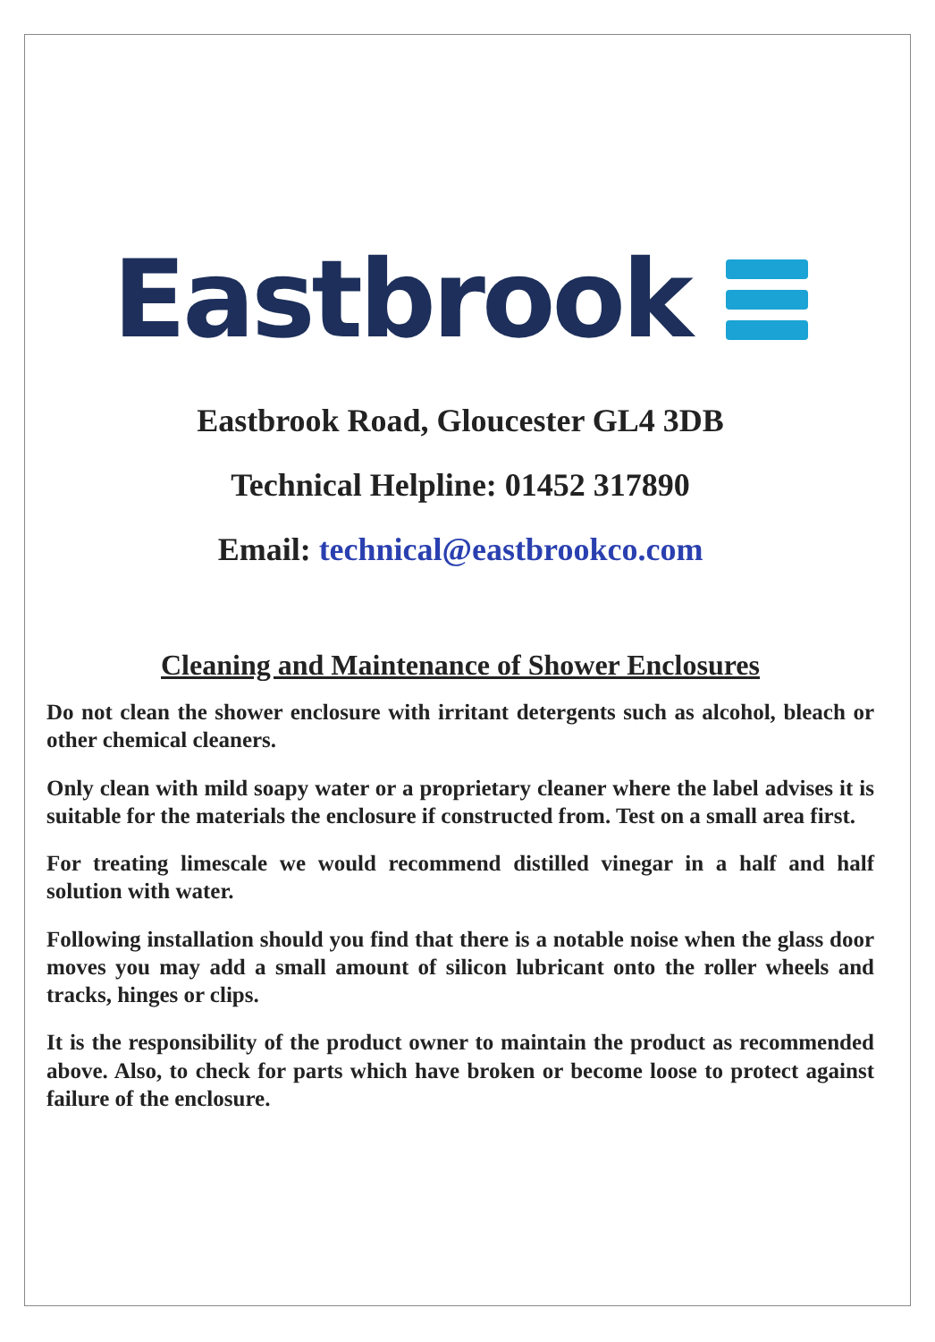Eastbrook
Eastbrook Road, Gloucester GL4 3DB
Technical Helpline: 01452 317890
Email: technical@eastbrookco.com
Cleaning and Maintenance of Shower Enclosures
Do not clean the shower enclosure with irritant detergents such as alcohol, bleach or other chemical cleaners.
Only clean with mild soapy water or a proprietary cleaner where the label advises it is suitable for the materials the enclosure if constructed from. Test on a small area first.
For treating limescale we would recommend distilled vinegar in a half and half solution with water.
Following installation should you find that there is a notable noise when the glass door moves you may add a small amount of silicon lubricant onto the roller wheels and tracks, hinges or clips.
It is the responsibility of the product owner to maintain the product as recommended above. Also, to check for parts which have broken or become loose to protect against failure of the enclosure.